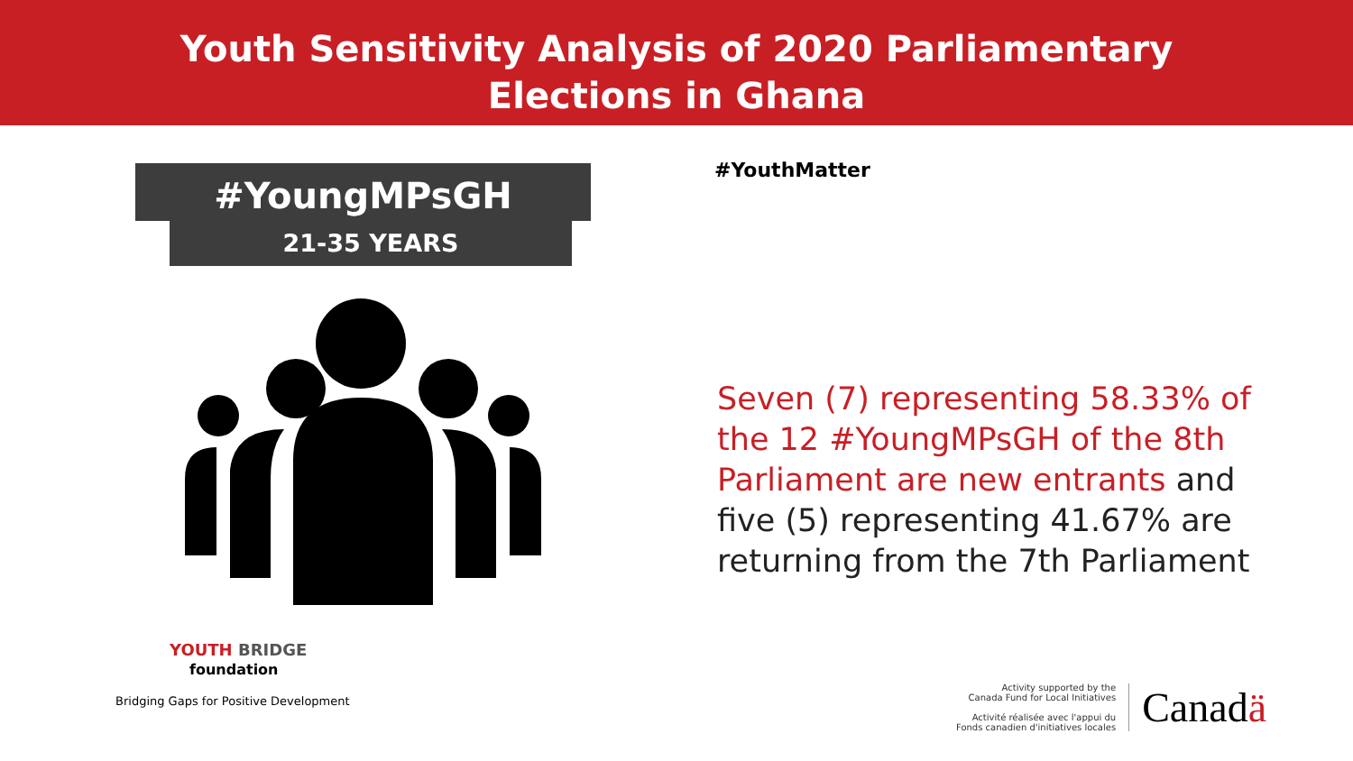Youth Sensitivity Analysis of 2020 Parliamentary
Elections in Ghana
#YoungMPsGH
21-35 YEARS
#YouthMatter
Seven (7) representing 58.33% of the 12 #YoungMPsGH of the 8th Parliament are new entrants and five (5) representing 41.67% are returning from the 7th Parliament
YOUTH BRIDGE
foundation
Bridging Gaps for Positive Development
Activity supported by the
Canada Fund for Local Initiatives
Activité réalisée avec l'appui du
Fonds canadien d'initiatives locales
Canadä